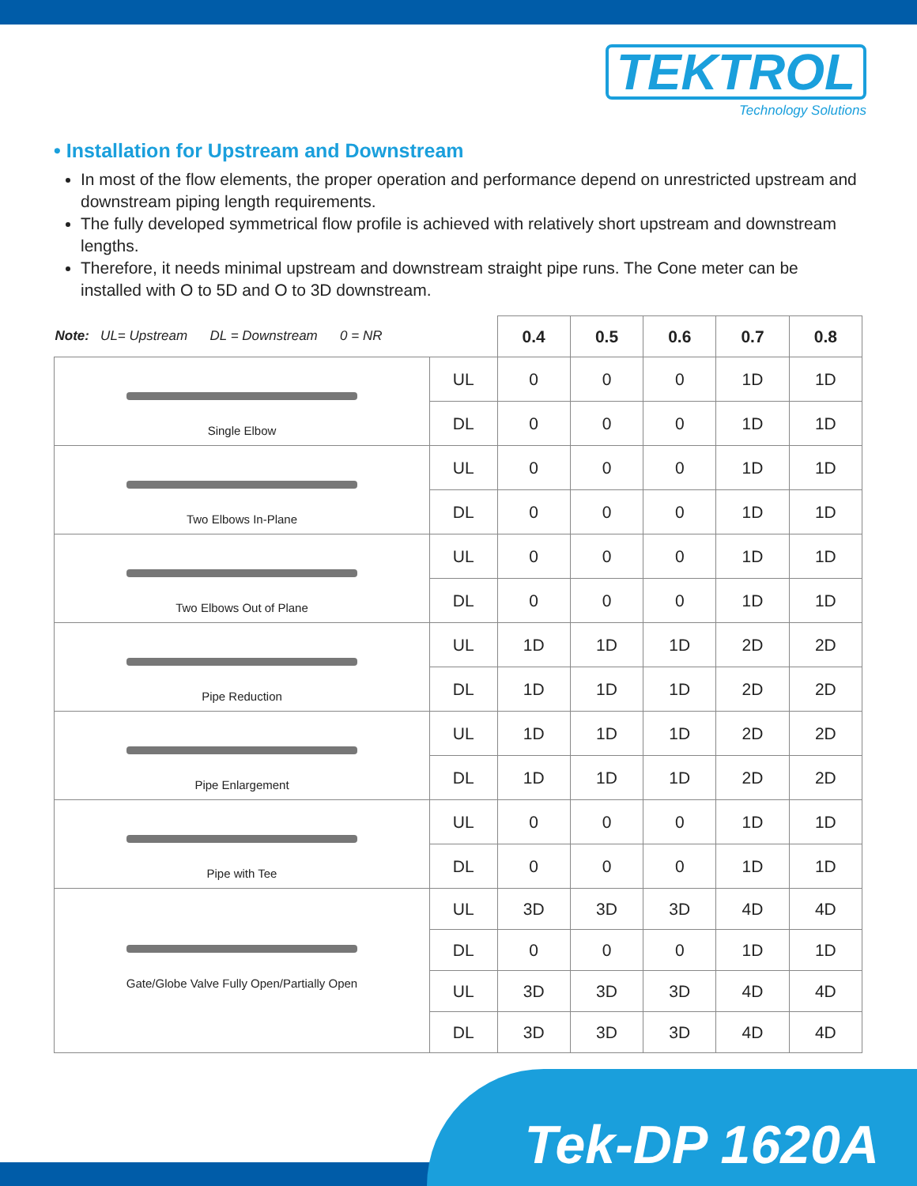TEKTROL
Technology Solutions
• Installation for Upstream and Downstream
In most of the flow elements, the proper operation and performance depend on unrestricted upstream and downstream piping length requirements.
The fully developed symmetrical flow profile is achieved with relatively short upstream and downstream lengths.
Therefore, it needs minimal upstream and downstream straight pipe runs. The Cone meter can be installed with O to 5D and O to 3D downstream.
| Note: UL= Upstream DL = Downstream 0 = NR | | 0.4 | 0.5 | 0.6 | 0.7 | 0.8 |
| Single Elbow | UL | 0 | 0 | 0 | 1D | 1D |
| | DL | 0 | 0 | 0 | 1D | 1D |
| Two Elbows In-Plane | UL | 0 | 0 | 0 | 1D | 1D |
| | DL | 0 | 0 | 0 | 1D | 1D |
| Two Elbows Out of Plane | UL | 0 | 0 | 0 | 1D | 1D |
| | DL | 0 | 0 | 0 | 1D | 1D |
| Pipe Reduction | UL | 1D | 1D | 1D | 2D | 2D |
| | DL | 1D | 1D | 1D | 2D | 2D |
| Pipe Enlargement | UL | 1D | 1D | 1D | 2D | 2D |
| | DL | 1D | 1D | 1D | 2D | 2D |
| Pipe with Tee | UL | 0 | 0 | 0 | 1D | 1D |
| | DL | 0 | 0 | 0 | 1D | 1D |
| Gate/Globe Valve Fully Open/Partially Open | UL | 3D | 3D | 3D | 4D | 4D |
| | DL | 0 | 0 | 0 | 1D | 1D |
| | UL | 3D | 3D | 3D | 4D | 4D |
| | DL | 3D | 3D | 3D | 4D | 4D |
Tek-DP 1620A